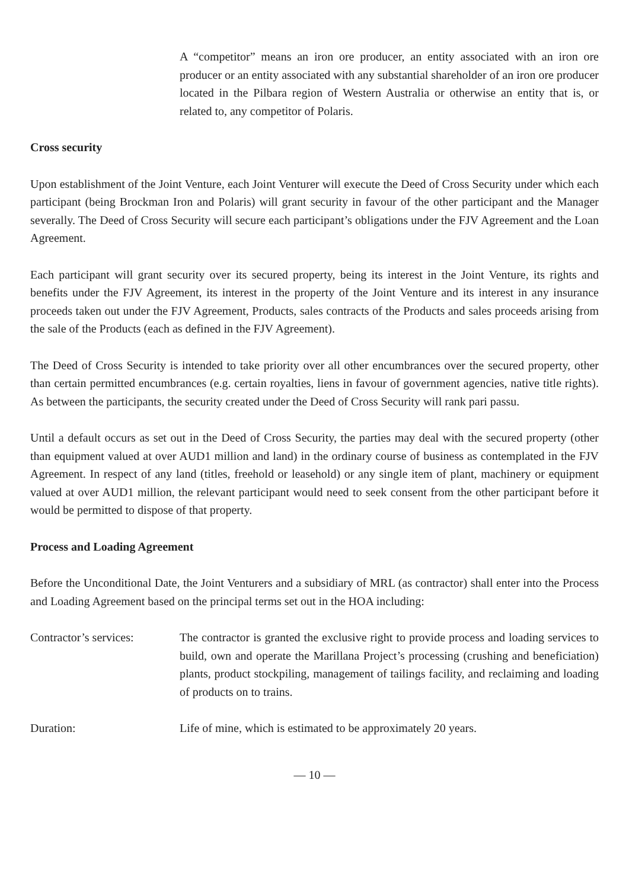A “competitor” means an iron ore producer, an entity associated with an iron ore producer or an entity associated with any substantial shareholder of an iron ore producer located in the Pilbara region of Western Australia or otherwise an entity that is, or related to, any competitor of Polaris.
Cross security
Upon establishment of the Joint Venture, each Joint Venturer will execute the Deed of Cross Security under which each participant (being Brockman Iron and Polaris) will grant security in favour of the other participant and the Manager severally. The Deed of Cross Security will secure each participant’s obligations under the FJV Agreement and the Loan Agreement.
Each participant will grant security over its secured property, being its interest in the Joint Venture, its rights and benefits under the FJV Agreement, its interest in the property of the Joint Venture and its interest in any insurance proceeds taken out under the FJV Agreement, Products, sales contracts of the Products and sales proceeds arising from the sale of the Products (each as defined in the FJV Agreement).
The Deed of Cross Security is intended to take priority over all other encumbrances over the secured property, other than certain permitted encumbrances (e.g. certain royalties, liens in favour of government agencies, native title rights). As between the participants, the security created under the Deed of Cross Security will rank pari passu.
Until a default occurs as set out in the Deed of Cross Security, the parties may deal with the secured property (other than equipment valued at over AUD1 million and land) in the ordinary course of business as contemplated in the FJV Agreement. In respect of any land (titles, freehold or leasehold) or any single item of plant, machinery or equipment valued at over AUD1 million, the relevant participant would need to seek consent from the other participant before it would be permitted to dispose of that property.
Process and Loading Agreement
Before the Unconditional Date, the Joint Venturers and a subsidiary of MRL (as contractor) shall enter into the Process and Loading Agreement based on the principal terms set out in the HOA including:
Contractor’s services:
The contractor is granted the exclusive right to provide process and loading services to build, own and operate the Marillana Project’s processing (crushing and beneficiation) plants, product stockpiling, management of tailings facility, and reclaiming and loading of products on to trains.
Duration: Life of mine, which is estimated to be approximately 20 years.
— 10 —